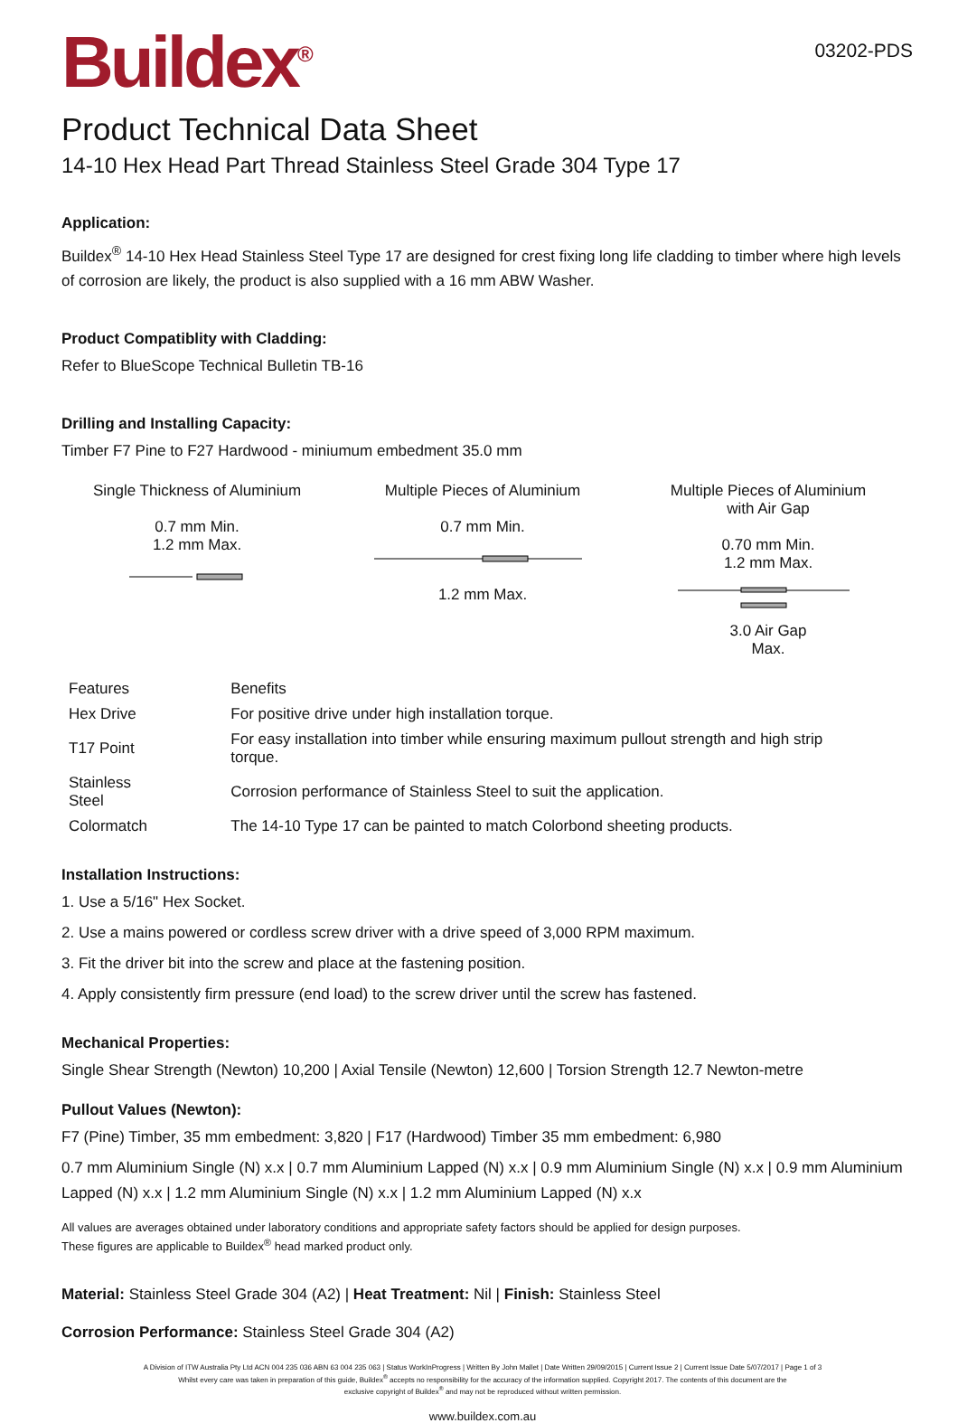Buildex<sup>®</sup>
03202-PDS
Product Technical Data Sheet
14-10 Hex Head Part Thread Stainless Steel Grade 304 Type 17
Application:
Buildex<sup>®</sup> 14-10 Hex Head Stainless Steel Type 17 are designed for crest fixing long life cladding to timber where high levels of corrosion are likely, the product is also supplied with a 16 mm ABW Washer.
Product Compatiblity with Cladding:
Refer to BlueScope Technical Bulletin TB-16
Drilling and Installing Capacity:
Timber F7 Pine to F27 Hardwood - miniumum embedment 35.0 mm
Single Thickness of Aluminium
0.7 mm Min.
1.2 mm Max.
Multiple Pieces of Aluminium
0.7 mm Min.
1.2 mm Max.
Multiple Pieces of Aluminium
with Air Gap
0.70 mm Min.
1.2 mm Max.
3.0 Air Gap
Max.
| Features | Benefits |
| Hex Drive | For positive drive under high installation torque. |
| T17 Point | For easy installation into timber while ensuring maximum pullout strength and high strip torque. |
| Stainless Steel | Corrosion performance of Stainless Steel to suit the application. |
| Colormatch | The 14-10 Type 17 can be painted to match Colorbond sheeting products. |
Installation Instructions:
1. Use a 5/16" Hex Socket.
2. Use a mains powered or cordless screw driver with a drive speed of 3,000 RPM maximum.
3. Fit the driver bit into the screw and place at the fastening position.
4. Apply consistently firm pressure (end load) to the screw driver until the screw has fastened.
Mechanical Properties:
Single Shear Strength (Newton) 10,200 | Axial Tensile (Newton) 12,600 | Torsion Strength 12.7 Newton-metre
Pullout Values (Newton):
F7 (Pine) Timber, 35 mm embedment: 3,820 | F17 (Hardwood) Timber 35 mm embedment: 6,980
0.7 mm Aluminium Single (N) x.x | 0.7 mm Aluminium Lapped (N) x.x | 0.9 mm Aluminium Single (N) x.x | 0.9 mm Aluminium Lapped (N) x.x | 1.2 mm Aluminium Single (N) x.x | 1.2 mm Aluminium Lapped (N) x.x
All values are averages obtained under laboratory conditions and appropriate safety factors should be applied for design purposes.
These figures are applicable to Buildex<sup>®</sup> head marked product only.
Material: Stainless Steel Grade 304 (A2) | Heat Treatment: Nil | Finish: Stainless Steel
Corrosion Performance: Stainless Steel Grade 304 (A2)
A Division of ITW Australia Pty Ltd ACN 004 235 036 ABN 63 004 235 063 | Status WorkInProgress | Written By John Mallet | Date Written 29/09/2015 | Current Issue 2 | Current Issue Date 5/07/2017 | Page 1 of 3
Whilst every care was taken in preparation of this guide, Buildex<sup>®</sup> accepts no responsibility for the accuracy of the information supplied. Copyright 2017. The contents of this document are the
exclusive copyright of Buildex<sup>®</sup> and may not be reproduced without written permission.
www.buildex.com.au